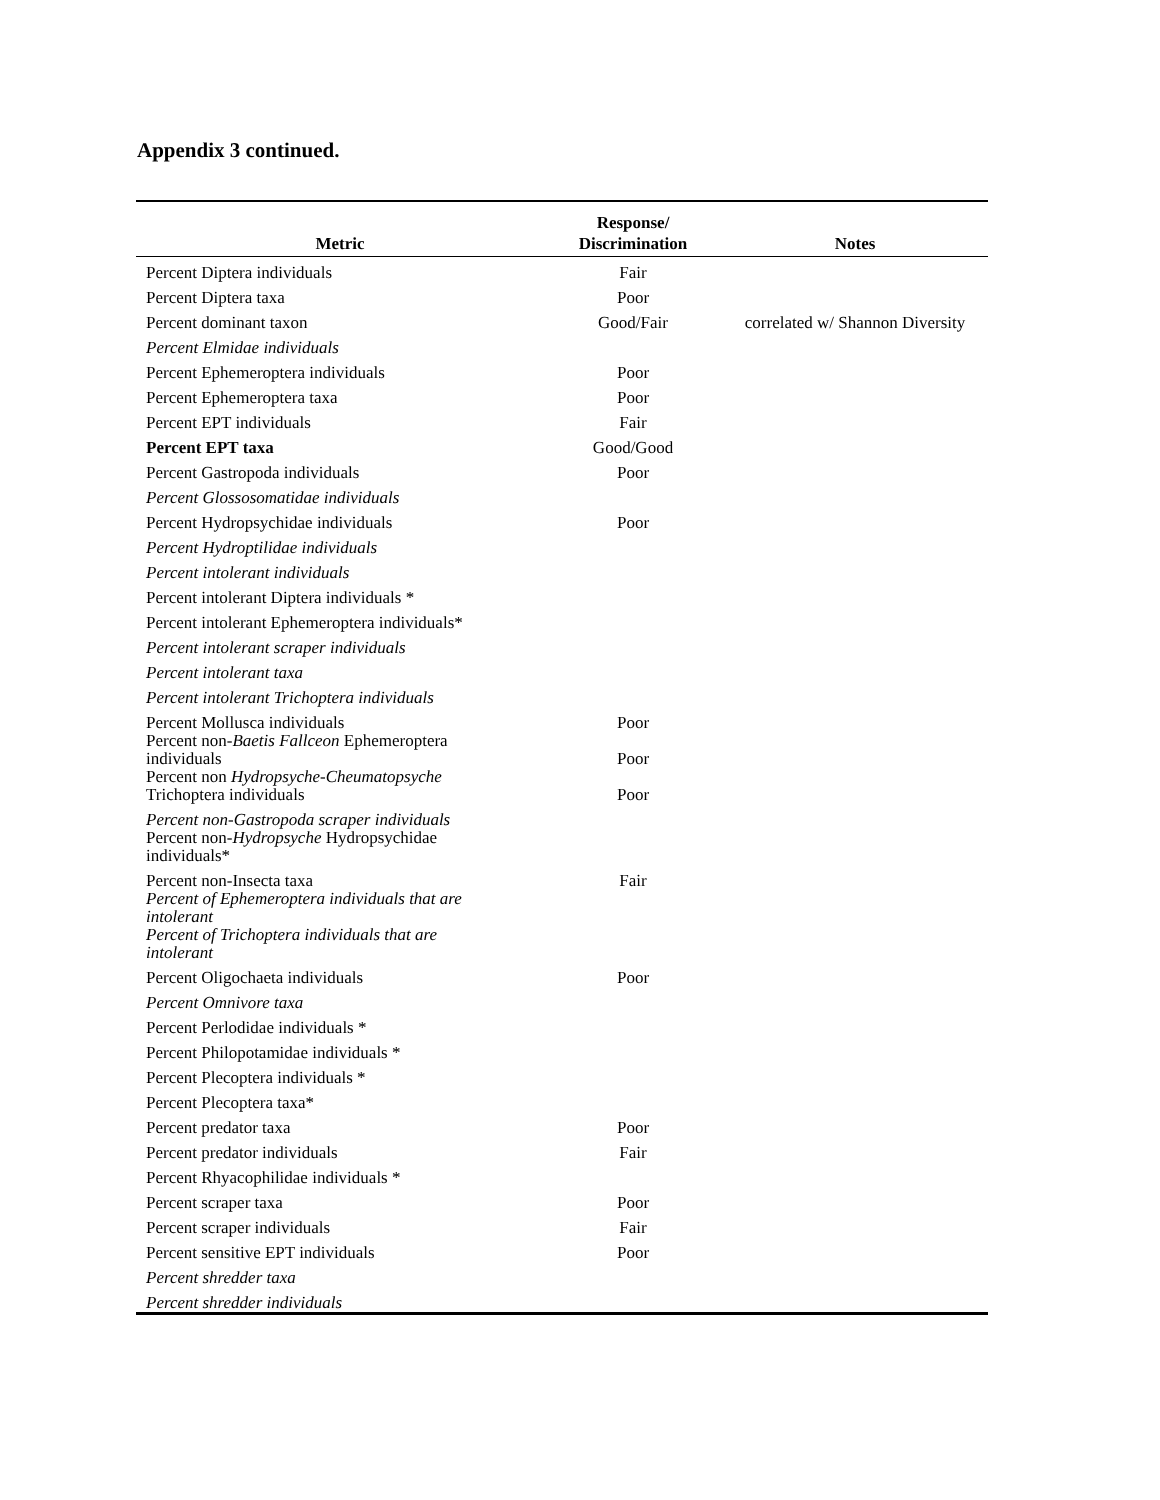Appendix 3 continued.
| Metric | Response/ Discrimination | Notes |
| --- | --- | --- |
| Percent Diptera individuals | Fair | |
| Percent Diptera taxa | Poor | |
| Percent dominant taxon | Good/Fair | correlated w/ Shannon Diversity |
| Percent Elmidae individuals | | |
| Percent Ephemeroptera individuals | Poor | |
| Percent Ephemeroptera taxa | Poor | |
| Percent EPT individuals | Fair | |
| Percent EPT taxa | Good/Good | |
| Percent Gastropoda individuals | Poor | |
| Percent Glossosomatidae individuals | | |
| Percent Hydropsychidae individuals | Poor | |
| Percent Hydroptilidae individuals | | |
| Percent intolerant individuals | | |
| Percent intolerant Diptera individuals * | | |
| Percent intolerant Ephemeroptera individuals* | | |
| Percent intolerant scraper individuals | | |
| Percent intolerant taxa | | |
| Percent intolerant Trichoptera individuals | | |
| Percent Mollusca individuals | Poor | |
| Percent non- Baetis Fallceon Ephemeroptera individuals | Poor | |
| Percent non Hydropsyche-Cheumatopsyche Trichoptera individuals | Poor | |
| Percent non-Gastropoda scraper individuals | | |
| Percent non- Hydropsyche Hydropsychidae individuals* | | |
| Percent non-Insecta taxa | Fair | |
| Percent of Ephemeroptera individuals that are intolerant | | |
| Percent of Trichoptera individuals that are intolerant | | |
| Percent Oligochaeta individuals | Poor | |
| Percent Omnivore taxa | | |
| Percent Perlodidae individuals * | | |
| Percent Philopotamidae individuals * | | |
| Percent Plecoptera individuals * | | |
| Percent Plecoptera taxa* | | |
| Percent predator taxa | Poor | |
| Percent predator individuals | Fair | |
| Percent Rhyacophilidae individuals * | | |
| Percent scraper taxa | Poor | |
| Percent scraper individuals | Fair | |
| Percent sensitive EPT individuals | Poor | |
| Percent shredder taxa | | |
| Percent shredder individuals | | |